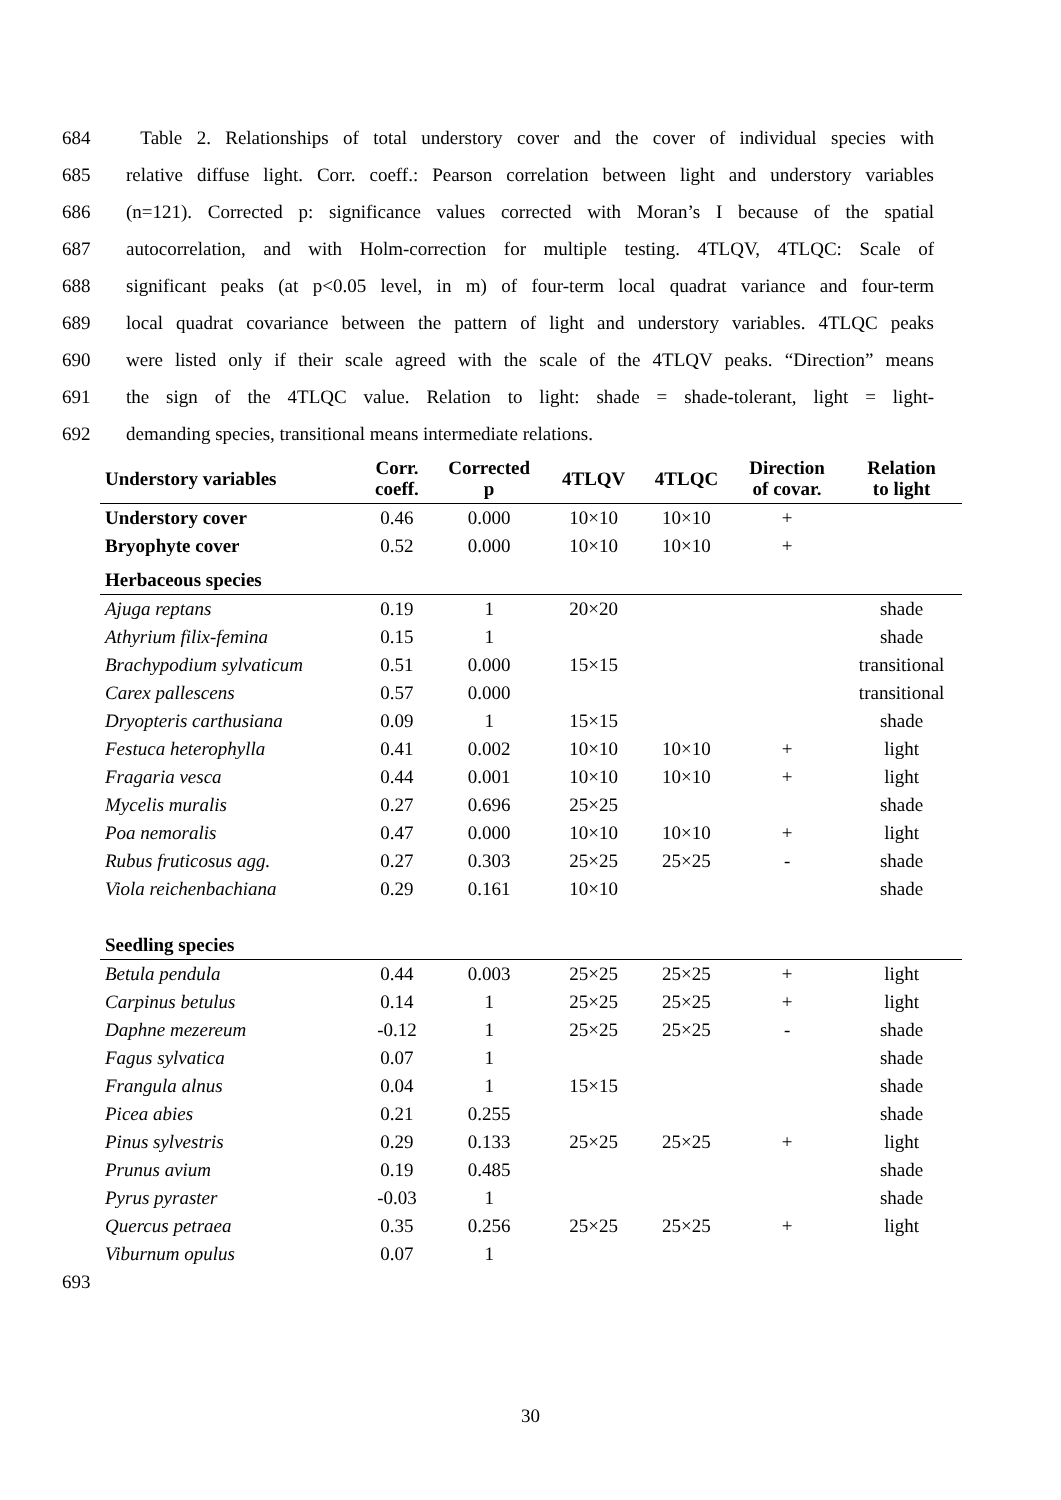684 Table 2. Relationships of total understory cover and the cover of individual species with
685 relative diffuse light. Corr. coeff.: Pearson correlation between light and understory variables
686 (n=121). Corrected p: significance values corrected with Moran’s I because of the spatial
687 autocorrelation, and with Holm-correction for multiple testing. 4TLQV, 4TLQC: Scale of
688 significant peaks (at p<0.05 level, in m) of four-term local quadrat variance and four-term
689 local quadrat covariance between the pattern of light and understory variables. 4TLQC peaks
690 were listed only if their scale agreed with the scale of the 4TLQV peaks. “Direction” means
691 the sign of the 4TLQC value. Relation to light: shade = shade-tolerant, light = light-
692 demanding species, transitional means intermediate relations.
| Understory variables | Corr. coeff. | Corrected p | 4TLQV | 4TLQC | Direction of covar. | Relation to light |
| --- | --- | --- | --- | --- | --- | --- |
| Understory cover | 0.46 | 0.000 | 10×10 | 10×10 | + | |
| Bryophyte cover | 0.52 | 0.000 | 10×10 | 10×10 | + | |
| Herbaceous species | | | | | | |
| Ajuga reptans | 0.19 | 1 | 20×20 | | | shade |
| Athyrium filix-femina | 0.15 | 1 | | | | shade |
| Brachypodium sylvaticum | 0.51 | 0.000 | 15×15 | | | transitional |
| Carex pallescens | 0.57 | 0.000 | | | | transitional |
| Dryopteris carthusiana | 0.09 | 1 | 15×15 | | | shade |
| Festuca heterophylla | 0.41 | 0.002 | 10×10 | 10×10 | + | light |
| Fragaria vesca | 0.44 | 0.001 | 10×10 | 10×10 | + | light |
| Mycelis muralis | 0.27 | 0.696 | 25×25 | | | shade |
| Poa nemoralis | 0.47 | 0.000 | 10×10 | 10×10 | + | light |
| Rubus fruticosus agg. | 0.27 | 0.303 | 25×25 | 25×25 | - | shade |
| Viola reichenbachiana | 0.29 | 0.161 | 10×10 | | | shade |
| Seedling species | | | | | | |
| Betula pendula | 0.44 | 0.003 | 25×25 | 25×25 | + | light |
| Carpinus betulus | 0.14 | 1 | 25×25 | 25×25 | + | light |
| Daphne mezereum | -0.12 | 1 | 25×25 | 25×25 | - | shade |
| Fagus sylvatica | 0.07 | 1 | | | | shade |
| Frangula alnus | 0.04 | 1 | 15×15 | | | shade |
| Picea abies | 0.21 | 0.255 | | | | shade |
| Pinus sylvestris | 0.29 | 0.133 | 25×25 | 25×25 | + | light |
| Prunus avium | 0.19 | 0.485 | | | | shade |
| Pyrus pyraster | -0.03 | 1 | | | | shade |
| Quercus petraea | 0.35 | 0.256 | 25×25 | 25×25 | + | light |
| Viburnum opulus | 0.07 | 1 | | | | |
693
30